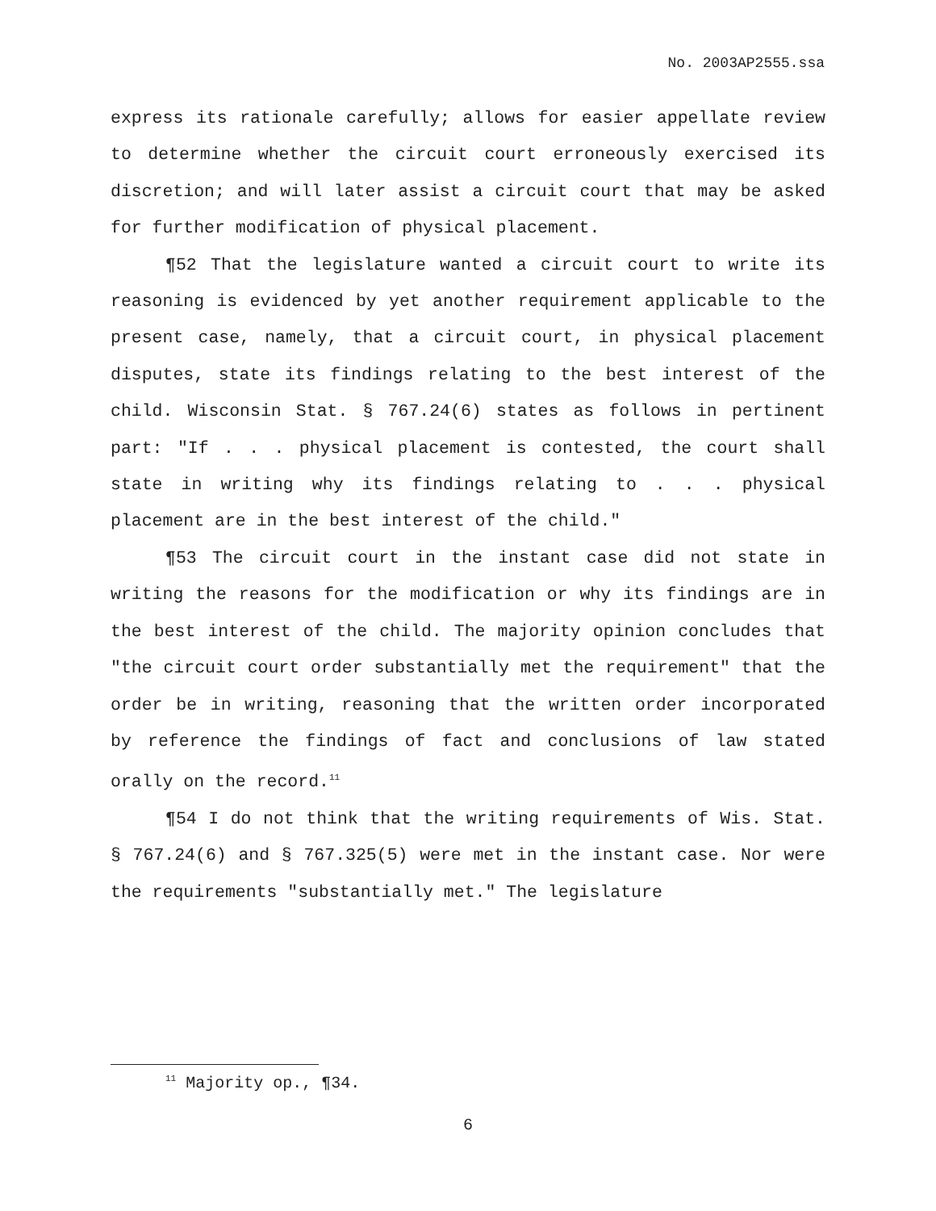No. 2003AP2555.ssa
express its rationale carefully; allows for easier appellate review to determine whether the circuit court erroneously exercised its discretion; and will later assist a circuit court that may be asked for further modification of physical placement.
¶52 That the legislature wanted a circuit court to write its reasoning is evidenced by yet another requirement applicable to the present case, namely, that a circuit court, in physical placement disputes, state its findings relating to the best interest of the child. Wisconsin Stat. § 767.24(6) states as follows in pertinent part: "If . . . physical placement is contested, the court shall state in writing why its findings relating to . . . physical placement are in the best interest of the child."
¶53 The circuit court in the instant case did not state in writing the reasons for the modification or why its findings are in the best interest of the child. The majority opinion concludes that "the circuit court order substantially met the requirement" that the order be in writing, reasoning that the written order incorporated by reference the findings of fact and conclusions of law stated orally on the record.<sup>11</sup>
¶54 I do not think that the writing requirements of Wis. Stat. § 767.24(6) and § 767.325(5) were met in the instant case. Nor were the requirements "substantially met." The legislature
<sup>11</sup> Majority op., ¶34.
6